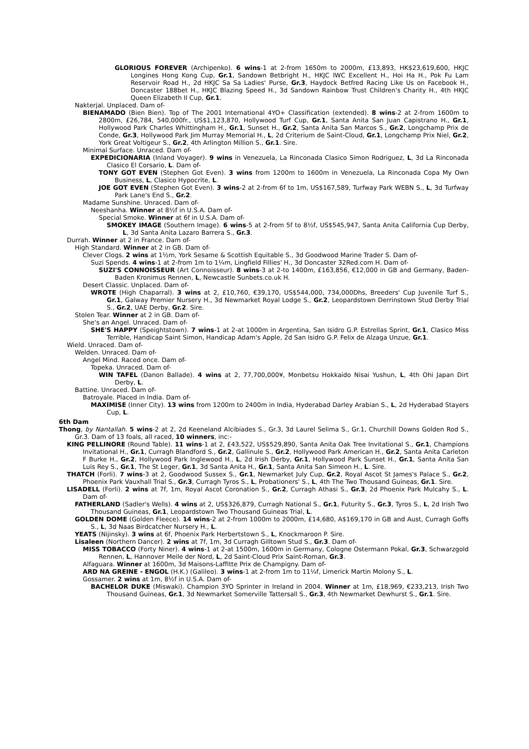GLORIOUS FOREVER (Archipenko). 6 wins-1 at 2-from 1650m to 2000m, £13,893, HK$23,619,600, HKJC Longines Hong Kong Cup, Gr.1, Sandown Betbright H., HKJC IWC Excellent H., Hoi Ha H., Pok Fu Lam Reservoir Road H., 2d HKJC Sa Sa Ladies' Purse, Gr.3, Haydock Betfred Racing Like Us on Facebook H., Doncaster 188bet H., HKJC Blazing Speed H., 3d Sandown Rainbow Trust Children's Charity H., 4th HKJC Queen Elizabeth II Cup, Gr.1.
Nakterjal. Unplaced. Dam of-
BIENAMADO (Bien Bien). Top of The 2001 International 4YO+ Classification (extended). 8 wins-2 at 2-from 1600m to 2800m, £26,784, 540,000fr., US$1,123,870, Hollywood Turf Cup, Gr.1, Santa Anita San Juan Capistrano H., Gr.1, Hollywood Park Charles Whittingham H., Gr.1, Sunset H., Gr.2, Santa Anita San Marcos S., Gr.2, Longchamp Prix de Conde, Gr.3, Hollywood Park Jim Murray Memorial H., L, 2d Criterium de Saint-Cloud, Gr.1, Longchamp Prix Niel, Gr.2, York Great Voltigeur S., Gr.2, 4th Arlington Million S., Gr.1. Sire.
Minimal Surface. Unraced. Dam of-
EXPEDICIONARIA (Inland Voyager). 9 wins in Venezuela, La Rinconada Clasico Simon Rodriguez, L, 3d La Rinconada Clasico El Corsario, L. Dam of-
TONY GOT EVEN (Stephen Got Even). 3 wins from 1200m to 1600m in Venezuela, La Rinconada Copa My Own Business, L, Clasico Hypocrite, L.
JOE GOT EVEN (Stephen Got Even). 3 wins-2 at 2-from 6f to 1m, US$167,589, Turfway Park WEBN S., L, 3d Turfway Park Lane's End S., Gr.2.
Madame Sunshine. Unraced. Dam of-
Neeshanha. Winner at 8½f in U.S.A. Dam of-
Special Smoke. Winner at 6f in U.S.A. Dam of-
SMOKEY IMAGE (Southern Image). 6 wins-5 at 2-from 5f to 8½f, US$545,947, Santa Anita California Cup Derby, L, 3d Santa Anita Lazaro Barrera S., Gr.3.
Durrah. Winner at 2 in France. Dam of-
High Standard. Winner at 2 in GB. Dam of-
Clever Clogs. 2 wins at 1½m, York Sesame & Scottish Equitable S., 3d Goodwood Marine Trader S. Dam of-
Suzi Spends. 4 wins-1 at 2-from 1m to 1¼m, Lingfield Fillies' H., 3d Doncaster 32Red.com H. Dam of-
SUZI'S CONNOISSEUR (Art Connoisseur). 8 wins-3 at 2-to 1400m, £163,856, €12,000 in GB and Germany, Baden-Baden Kronimus Rennen, L, Newcastle Sunbets.co.uk H.
Desert Classic. Unplaced. Dam of-
WROTE (High Chaparral). 3 wins at 2, £10,760, €39,170, US$544,000, 734,000Dhs, Breeders' Cup Juvenile Turf S., Gr.1, Galway Premier Nursery H., 3d Newmarket Royal Lodge S., Gr.2, Leopardstown Derrinstown Stud Derby Trial S., Gr.2, UAE Derby, Gr.2. Sire.
Stolen Tear. Winner at 2 in GB. Dam of-
She's an Angel. Unraced. Dam of-
SHE'S HAPPY (Speightstown). 7 wins-1 at 2-at 1000m in Argentina, San Isidro G.P. Estrellas Sprint, Gr.1, Clasico Miss Terrible, Handicap Saint Simon, Handicap Adam's Apple, 2d San Isidro G.P. Felix de Alzaga Unzue, Gr.1.
Wield. Unraced. Dam of-
Welden. Unraced. Dam of-
Angel Mind. Raced once. Dam of-
Topeka. Unraced. Dam of-
WIN TAFEL (Danon Ballade). 4 wins at 2, 77,700,000¥, Monbetsu Hokkaido Nisai Yushun, L, 4th Ohi Japan Dirt Derby, L.
Battine. Unraced. Dam of-
Batroyale. Placed in India. Dam of-
MAXIMISE (Inner City). 13 wins from 1200m to 2400m in India, Hyderabad Darley Arabian S., L, 2d Hyderabad Stayers Cup, L.
6th Dam
Thong, by Nantallah. 5 wins-2 at 2, 2d Keeneland Alcibiades S., Gr.3, 3d Laurel Selima S., Gr.1, Churchill Downs Golden Rod S., Gr.3. Dam of 13 foals, all raced, 10 winners, inc:-
KING PELLINORE (Round Table). 11 wins-1 at 2, £43,522, US$529,890, Santa Anita Oak Tree Invitational S., Gr.1, Champions Invitational H., Gr.1, Curragh Blandford S., Gr.2, Gallinule S., Gr.2, Hollywood Park American H., Gr.2, Santa Anita Carleton F Burke H., Gr.2, Hollywood Park Inglewood H., L, 2d Irish Derby, Gr.1, Hollywood Park Sunset H., Gr.1, Santa Anita San Luis Rey S., Gr.1, The St Leger, Gr.1, 3d Santa Anita H., Gr.1, Santa Anita San Simeon H., L. Sire.
THATCH (Forli). 7 wins-3 at 2, Goodwood Sussex S., Gr.1, Newmarket July Cup, Gr.2, Royal Ascot St James's Palace S., Gr.2, Phoenix Park Vauxhall Trial S., Gr.3, Curragh Tyros S., L, Probationers' S., L, 4th The Two Thousand Guineas, Gr.1. Sire.
LISADELL (Forli). 2 wins at 7f, 1m, Royal Ascot Coronation S., Gr.2, Curragh Athasi S., Gr.3, 2d Phoenix Park Mulcahy S., L. Dam of-
FATHERLAND (Sadler's Wells). 4 wins at 2, US$326,879, Curragh National S., Gr.1, Futurity S., Gr.3, Tyros S., L, 2d Irish Two Thousand Guineas, Gr.1, Leopardstown Two Thousand Guineas Trial, L.
GOLDEN DOME (Golden Fleece). 14 wins-2 at 2-from 1000m to 2000m, £14,680, A$169,170 in GB and Aust, Curragh Goffs S., L, 3d Naas Birdcatcher Nursery H., L.
YEATS (Nijinsky). 3 wins at 6f, Phoenix Park Herbertstown S., L, Knockmaroon P. Sire.
Lisaleen (Northern Dancer). 2 wins at 7f, 1m, 3d Curragh Gilltown Stud S., Gr.3. Dam of-
MISS TOBACCO (Forty Niner). 4 wins-1 at 2-at 1500m, 1600m in Germany, Cologne Ostermann Pokal, Gr.3, Schwarzgold Rennen, L, Hannover Meile der Nord, L, 2d Saint-Cloud Prix Saint-Roman, Gr.3.
Alfaguara. Winner at 1600m, 3d Maisons-Laffitte Prix de Champigny. Dam of-
ARD NA GREINE - ENGOL (H.K.) (Galileo). 3 wins-1 at 2-from 1m to 11¼f, Limerick Martin Molony S., L.
Gossamer. 2 wins at 1m, 8½f in U.S.A. Dam of-
BACHELOR DUKE (Miswaki). Champion 3YO Sprinter in Ireland in 2004. Winner at 1m, £18,969, €233,213, Irish Two Thousand Guineas, Gr.1, 3d Newmarket Somerville Tattersall S., Gr.3, 4th Newmarket Dewhurst S., Gr.1. Sire.